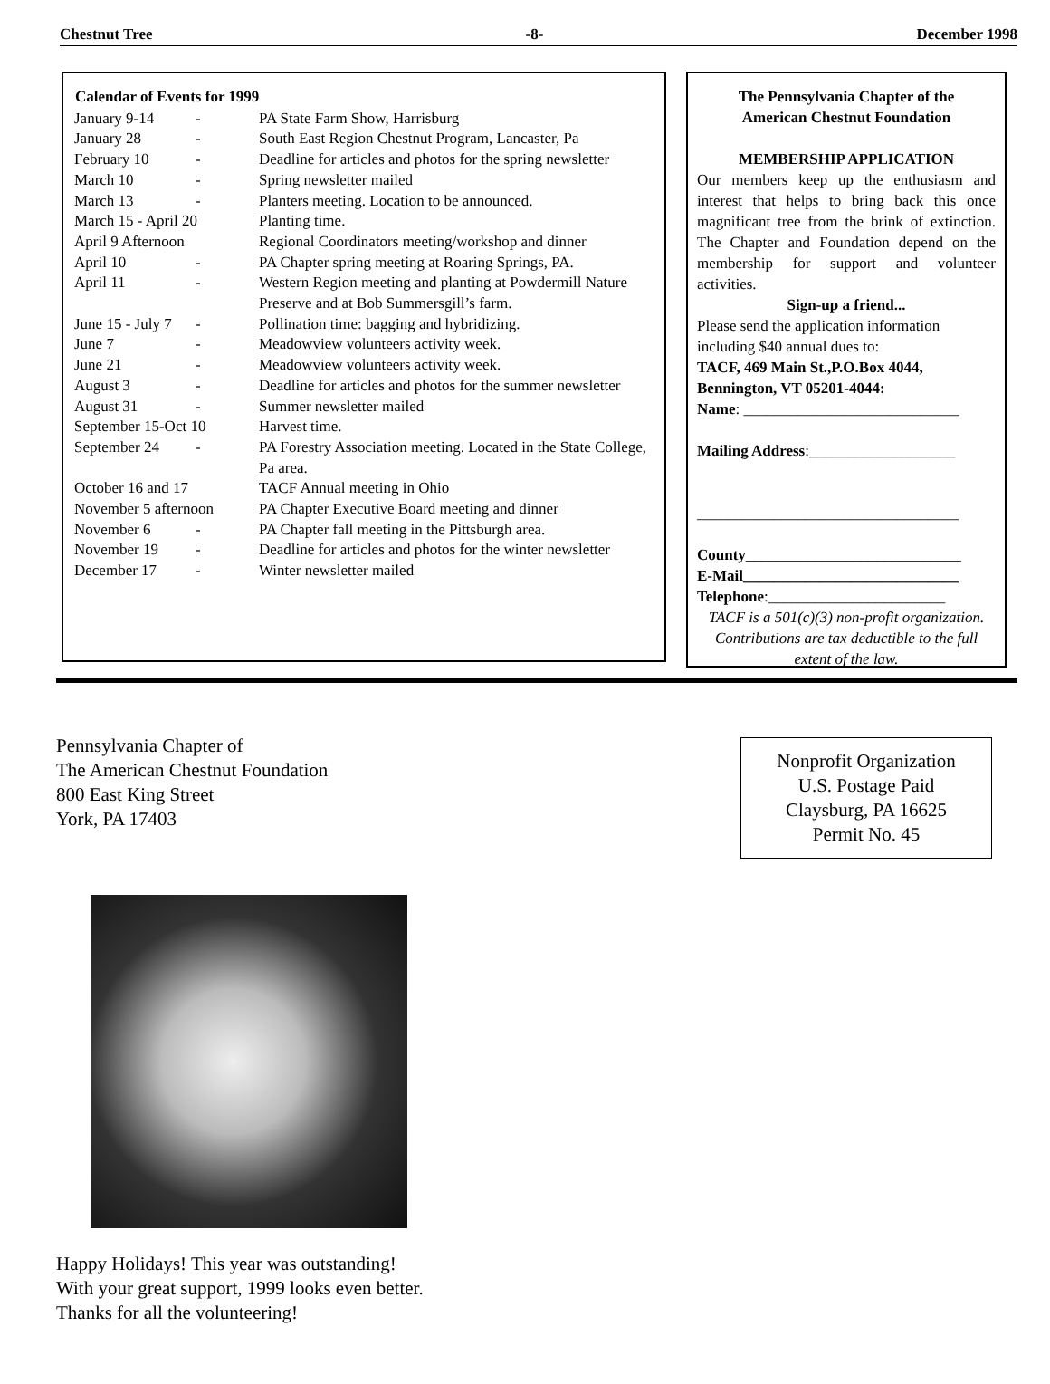Chestnut Tree -8- December 1998
| Calendar of Events for 1999 | | |
| --- | --- | --- |
| January 9-14 | - | PA State Farm Show, Harrisburg |
| January 28 | - | South East Region Chestnut Program, Lancaster, Pa |
| February 10 | - | Deadline for articles and photos for the spring newsletter |
| March 10 | - | Spring newsletter mailed |
| March 13 | - | Planters meeting. Location to be announced. |
| March 15 - April 20 | | Planting time. |
| April 9 Afternoon | | Regional Coordinators meeting/workshop and dinner |
| April 10 | - | PA Chapter spring meeting at Roaring Springs, PA. |
| April 11 | - | Western Region meeting and planting at Powdermill Nature Preserve and at Bob Summersgill’s farm. |
| June 15 - July 7 | - | Pollination time: bagging and hybridizing. |
| June 7 | - | Meadowview volunteers activity week. |
| June 21 | - | Meadowview volunteers activity week. |
| August 3 | - | Deadline for articles and photos for the summer newsletter |
| August 31 | - | Summer newsletter mailed |
| September 15-Oct 10 | | Harvest time. |
| September 24 | - | PA Forestry Association meeting. Located in the State College, Pa area. |
| October 16 and 17 | | TACF Annual meeting in Ohio |
| November 5 afternoon | | PA Chapter Executive Board meeting and dinner |
| November 6 | - | PA Chapter fall meeting in the Pittsburgh area. |
| November 19 | - | Deadline for articles and photos for the winter newsletter |
| December 17 | - | Winter newsletter mailed |
The Pennsylvania Chapter of the
American Chestnut Foundation
MEMBERSHIP APPLICATION
Our members keep up the enthusiasm and interest that helps to bring back this once magnificant tree from the brink of extinction. The Chapter and Foundation depend on the membership for support and volunteer activities.
Sign-up a friend...
Please send the application information including $40 annual dues to:
TACF, 469 Main St.,P.O.Box 4044, Bennington, VT 05201-4044:
Name: ____________________________
Mailing Address:___________________
__________________________________
County____________________________
E-Mail____________________________
Telephone:_______________________
TACF is a 501(c)(3) non-profit organization. Contributions are tax deductible to the full extent of the law.
Pennsylvania Chapter of
The American Chestnut Foundation
800 East King Street
York, PA 17403
Nonprofit Organization
U.S. Postage Paid
Claysburg, PA 16625
Permit No. 45
Happy Holidays! This year was outstanding!
With your great support, 1999 looks even better.
Thanks for all the volunteering!